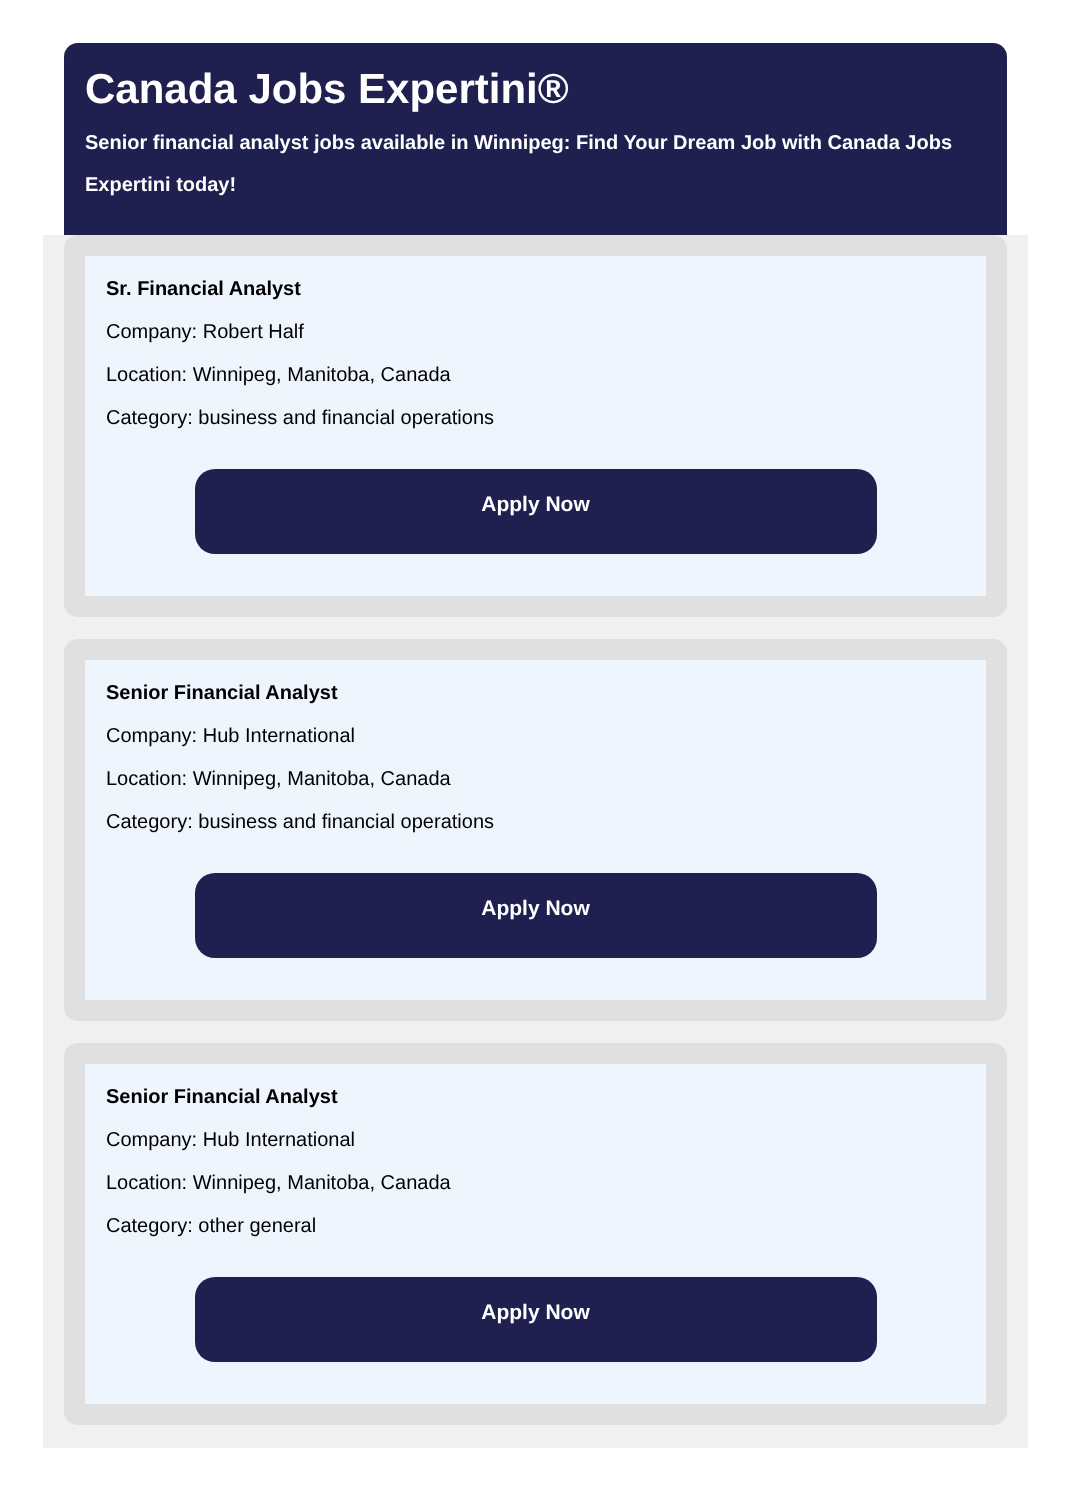Canada Jobs Expertini®
Senior financial analyst jobs available in Winnipeg: Find Your Dream Job with Canada Jobs Expertini today!
Sr. Financial Analyst
Company: Robert Half
Location: Winnipeg, Manitoba, Canada
Category: business and financial operations
Apply Now
Senior Financial Analyst
Company: Hub International
Location: Winnipeg, Manitoba, Canada
Category: business and financial operations
Apply Now
Senior Financial Analyst
Company: Hub International
Location: Winnipeg, Manitoba, Canada
Category: other general
Apply Now